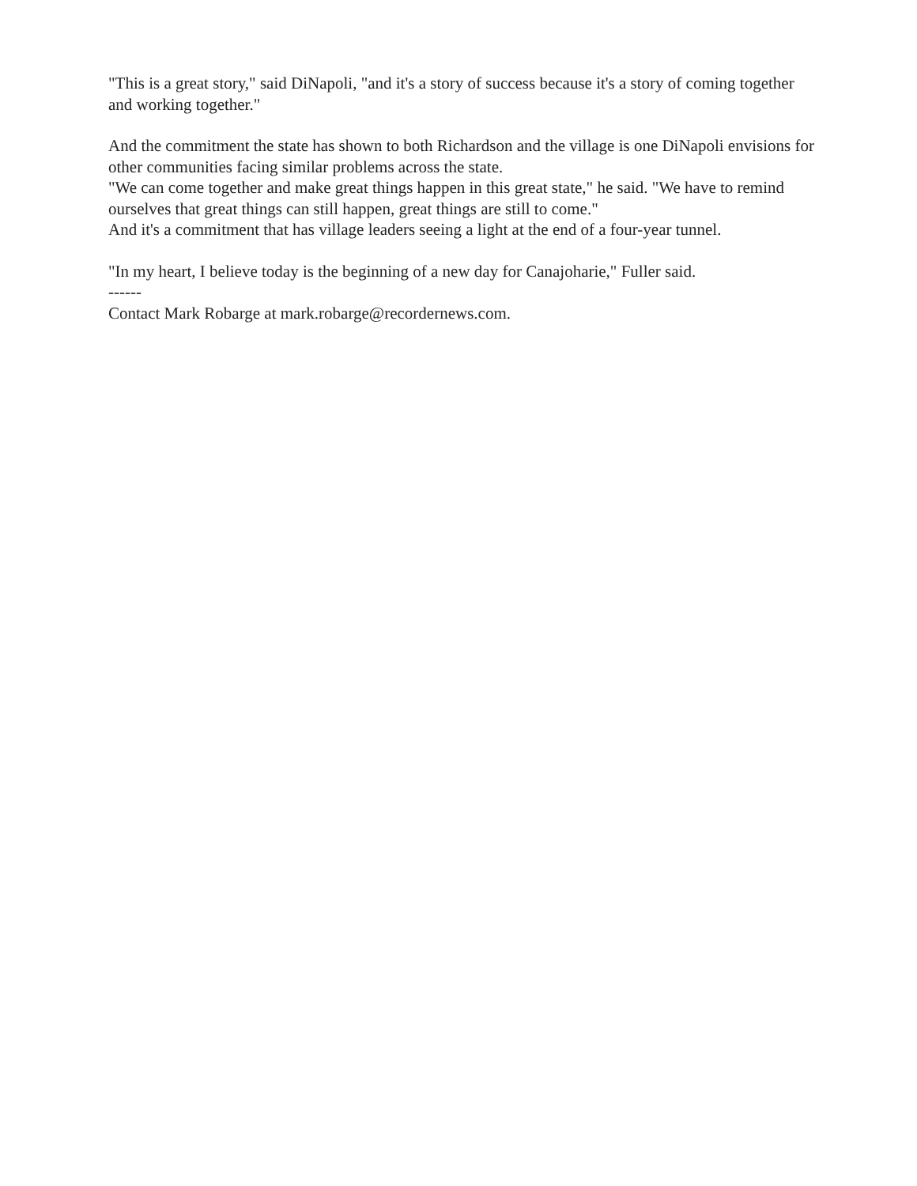"This is a great story," said DiNapoli, "and it's a story of success because it's a story of coming together and working together."
And the commitment the state has shown to both Richardson and the village is one DiNapoli envisions for other communities facing similar problems across the state.
"We can come together and make great things happen in this great state," he said. "We have to remind ourselves that great things can still happen, great things are still to come."
And it's a commitment that has village leaders seeing a light at the end of a four-year tunnel.
"In my heart, I believe today is the beginning of a new day for Canajoharie," Fuller said.
------
Contact Mark Robarge at mark.robarge@recordernews.com.